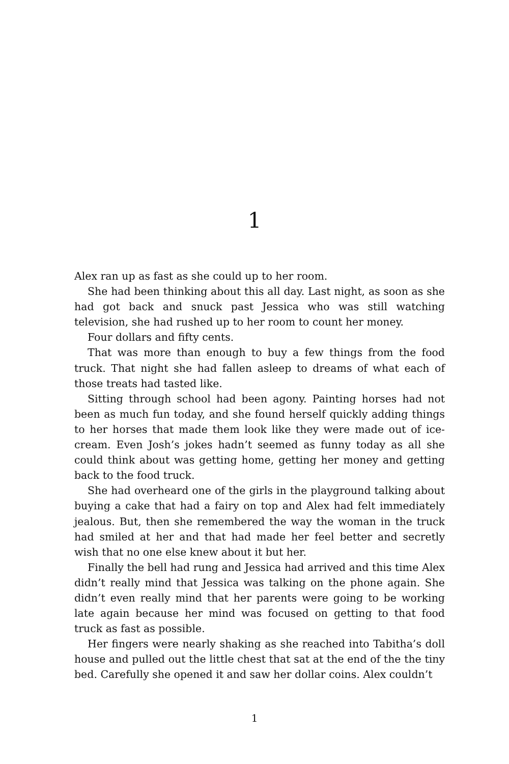1
Alex ran up as fast as she could up to her room.
She had been thinking about this all day. Last night, as soon as she had got back and snuck past Jessica who was still watching television, she had rushed up to her room to count her money.
Four dollars and fifty cents.
That was more than enough to buy a few things from the food truck. That night she had fallen asleep to dreams of what each of those treats had tasted like.
Sitting through school had been agony. Painting horses had not been as much fun today, and she found herself quickly adding things to her horses that made them look like they were made out of ice-cream. Even Josh’s jokes hadn’t seemed as funny today as all she could think about was getting home, getting her money and getting back to the food truck.
She had overheard one of the girls in the playground talking about buying a cake that had a fairy on top and Alex had felt immediately jealous. But, then she remembered the way the woman in the truck had smiled at her and that had made her feel better and secretly wish that no one else knew about it but her.
Finally the bell had rung and Jessica had arrived and this time Alex didn’t really mind that Jessica was talking on the phone again. She didn’t even really mind that her parents were going to be working late again because her mind was focused on getting to that food truck as fast as possible.
Her fingers were nearly shaking as she reached into Tabitha’s doll house and pulled out the little chest that sat at the end of the the tiny bed. Carefully she opened it and saw her dollar coins. Alex couldn’t
1